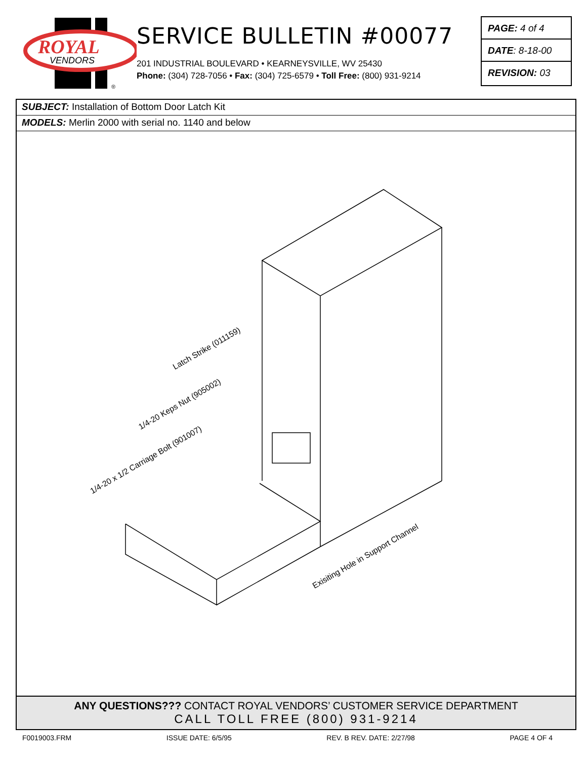ROYAL
VENDORS
®
SERVICE BULLETIN #00077
201 INDUSTRIAL BOULEVARD • KEARNEYSVILLE, WV 25430
Phone: (304) 728-7056 • Fax: (304) 725-6579 • Toll Free: (800) 931-9214
PAGE: 4 of 4
DATE: 8-18-00
REVISION: 03
SUBJECT: Installation of Bottom Door Latch Kit
MODELS: Merlin 2000 with serial no. 1140 and below
Latch Strike (011159)
1/4-20 Keps Nut (905002)
1/4-20 x 1/2 Carriage Bolt (901007)
Exisiting Hole in Support Channel
ANY QUESTIONS??? CONTACT ROYAL VENDORS’ CUSTOMER SERVICE DEPARTMENT
CALL TOLL FREE (800) 931-9214
F0019003.FRM ISSUE DATE: 6/5/95 REV. B REV. DATE: 2/27/98 PAGE 4 OF 4